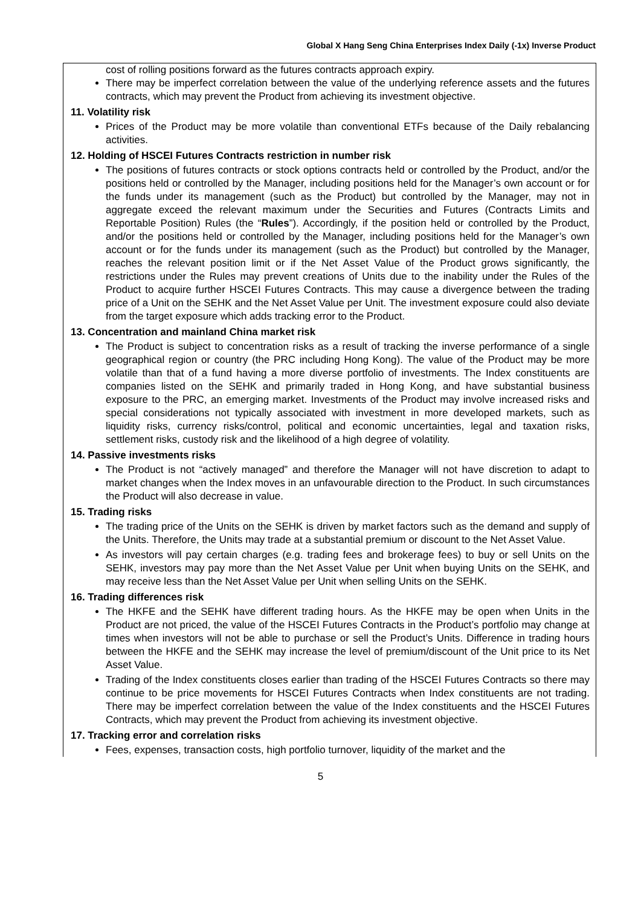Global X Hang Seng China Enterprises Index Daily (-1x) Inverse Product
cost of rolling positions forward as the futures contracts approach expiry.
There may be imperfect correlation between the value of the underlying reference assets and the futures contracts, which may prevent the Product from achieving its investment objective.
11. Volatility risk
Prices of the Product may be more volatile than conventional ETFs because of the Daily rebalancing activities.
12. Holding of HSCEI Futures Contracts restriction in number risk
The positions of futures contracts or stock options contracts held or controlled by the Product, and/or the positions held or controlled by the Manager, including positions held for the Manager’s own account or for the funds under its management (such as the Product) but controlled by the Manager, may not in aggregate exceed the relevant maximum under the Securities and Futures (Contracts Limits and Reportable Position) Rules (the “Rules”). Accordingly, if the position held or controlled by the Product, and/or the positions held or controlled by the Manager, including positions held for the Manager’s own account or for the funds under its management (such as the Product) but controlled by the Manager, reaches the relevant position limit or if the Net Asset Value of the Product grows significantly, the restrictions under the Rules may prevent creations of Units due to the inability under the Rules of the Product to acquire further HSCEI Futures Contracts. This may cause a divergence between the trading price of a Unit on the SEHK and the Net Asset Value per Unit. The investment exposure could also deviate from the target exposure which adds tracking error to the Product.
13. Concentration and mainland China market risk
The Product is subject to concentration risks as a result of tracking the inverse performance of a single geographical region or country (the PRC including Hong Kong). The value of the Product may be more volatile than that of a fund having a more diverse portfolio of investments. The Index constituents are companies listed on the SEHK and primarily traded in Hong Kong, and have substantial business exposure to the PRC, an emerging market. Investments of the Product may involve increased risks and special considerations not typically associated with investment in more developed markets, such as liquidity risks, currency risks/control, political and economic uncertainties, legal and taxation risks, settlement risks, custody risk and the likelihood of a high degree of volatility.
14. Passive investments risks
The Product is not “actively managed” and therefore the Manager will not have discretion to adapt to market changes when the Index moves in an unfavourable direction to the Product. In such circumstances the Product will also decrease in value.
15. Trading risks
The trading price of the Units on the SEHK is driven by market factors such as the demand and supply of the Units. Therefore, the Units may trade at a substantial premium or discount to the Net Asset Value.
As investors will pay certain charges (e.g. trading fees and brokerage fees) to buy or sell Units on the SEHK, investors may pay more than the Net Asset Value per Unit when buying Units on the SEHK, and may receive less than the Net Asset Value per Unit when selling Units on the SEHK.
16. Trading differences risk
The HKFE and the SEHK have different trading hours. As the HKFE may be open when Units in the Product are not priced, the value of the HSCEI Futures Contracts in the Product’s portfolio may change at times when investors will not be able to purchase or sell the Product’s Units. Difference in trading hours between the HKFE and the SEHK may increase the level of premium/discount of the Unit price to its Net Asset Value.
Trading of the Index constituents closes earlier than trading of the HSCEI Futures Contracts so there may continue to be price movements for HSCEI Futures Contracts when Index constituents are not trading. There may be imperfect correlation between the value of the Index constituents and the HSCEI Futures Contracts, which may prevent the Product from achieving its investment objective.
17. Tracking error and correlation risks
Fees, expenses, transaction costs, high portfolio turnover, liquidity of the market and the
5